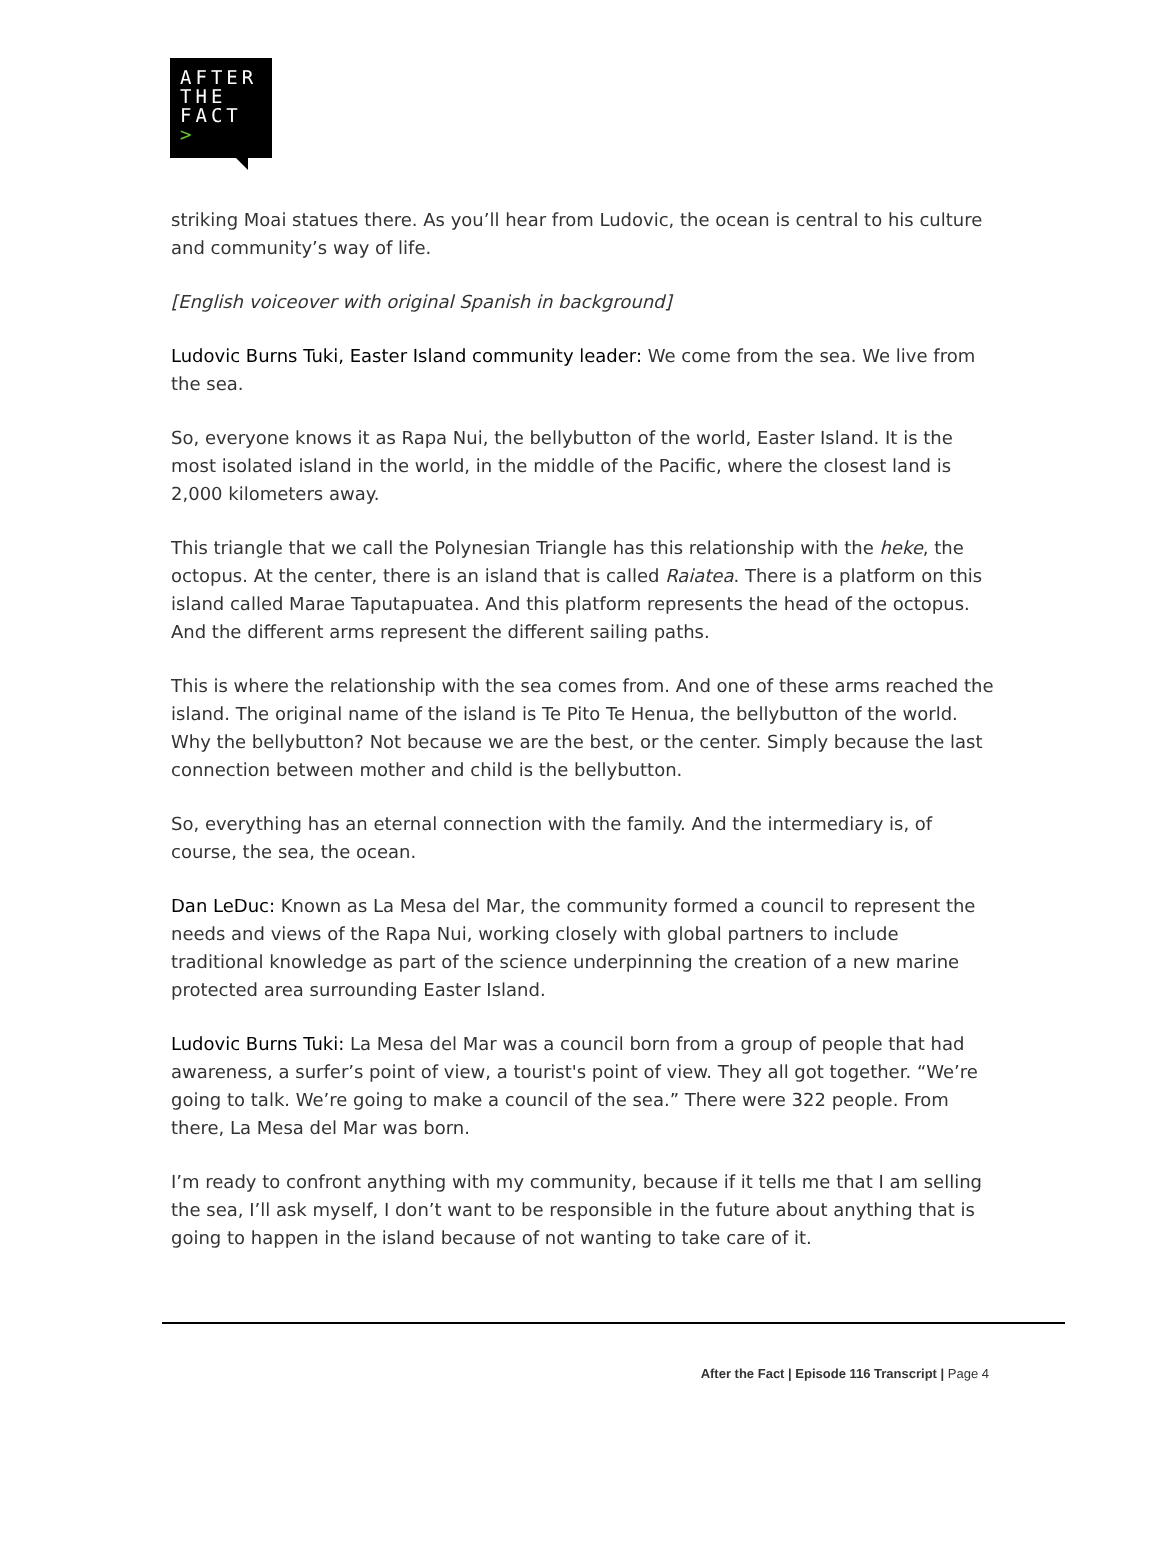AFTER
THE
FACT >
striking Moai statues there. As you’ll hear from Ludovic, the ocean is central to his culture and community’s way of life.
[English voiceover with original Spanish in background]
Ludovic Burns Tuki, Easter Island community leader: We come from the sea. We live from the sea.
So, everyone knows it as Rapa Nui, the bellybutton of the world, Easter Island. It is the most isolated island in the world, in the middle of the Pacific, where the closest land is 2,000 kilometers away.
This triangle that we call the Polynesian Triangle has this relationship with the heke, the octopus. At the center, there is an island that is called Raiatea. There is a platform on this island called Marae Taputapuatea. And this platform represents the head of the octopus. And the different arms represent the different sailing paths.
This is where the relationship with the sea comes from. And one of these arms reached the island. The original name of the island is Te Pito Te Henua, the bellybutton of the world. Why the bellybutton? Not because we are the best, or the center. Simply because the last connection between mother and child is the bellybutton.
So, everything has an eternal connection with the family. And the intermediary is, of course, the sea, the ocean.
Dan LeDuc: Known as La Mesa del Mar, the community formed a council to represent the needs and views of the Rapa Nui, working closely with global partners to include traditional knowledge as part of the science underpinning the creation of a new marine protected area surrounding Easter Island.
Ludovic Burns Tuki: La Mesa del Mar was a council born from a group of people that had awareness, a surfer’s point of view, a tourist's point of view. They all got together. “We’re going to talk. We’re going to make a council of the sea.” There were 322 people. From there, La Mesa del Mar was born.
I’m ready to confront anything with my community, because if it tells me that I am selling the sea, I’ll ask myself, I don’t want to be responsible in the future about anything that is going to happen in the island because of not wanting to take care of it.
After the Fact | Episode 116 Transcript | Page 4